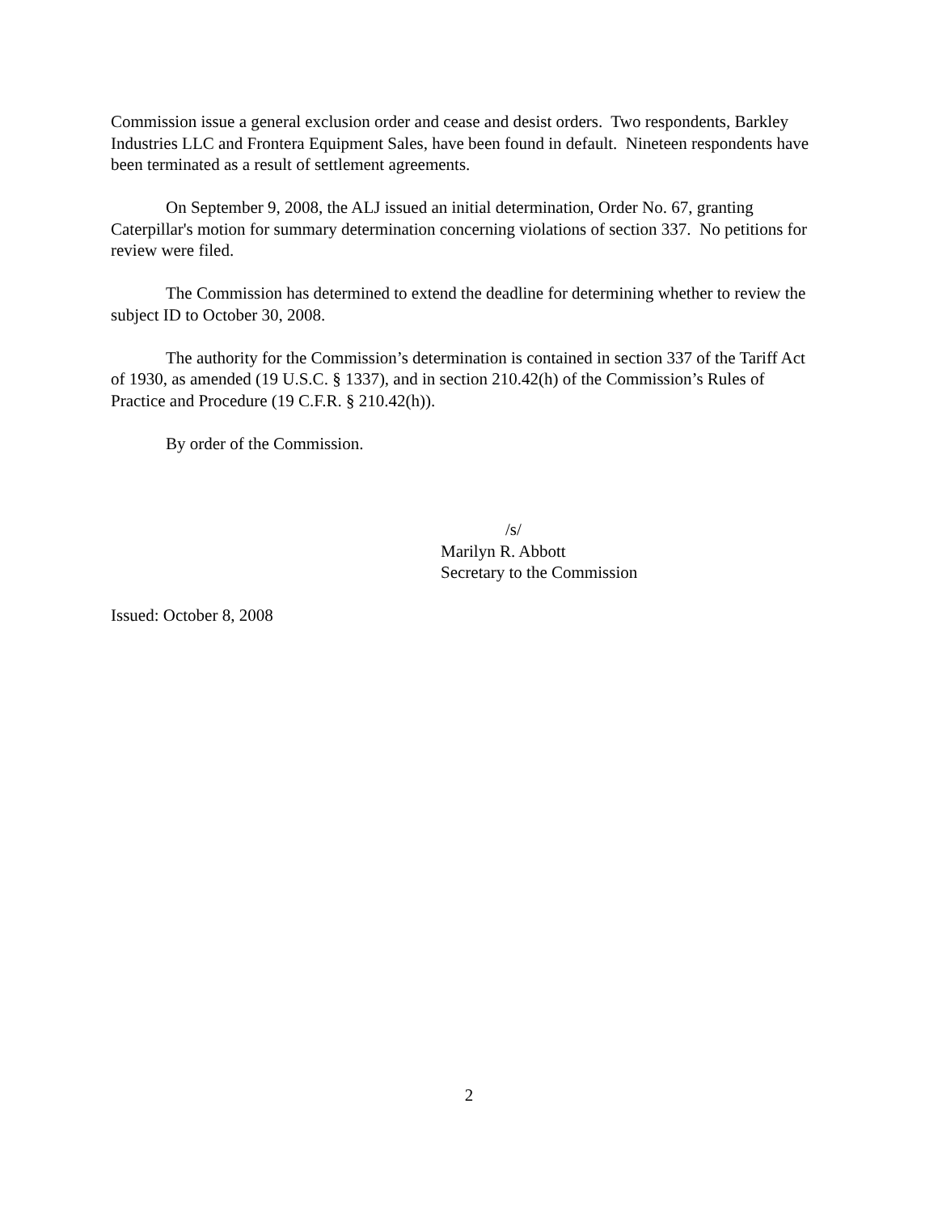Commission issue a general exclusion order and cease and desist orders. Two respondents, Barkley Industries LLC and Frontera Equipment Sales, have been found in default. Nineteen respondents have been terminated as a result of settlement agreements.
On September 9, 2008, the ALJ issued an initial determination, Order No. 67, granting Caterpillar's motion for summary determination concerning violations of section 337. No petitions for review were filed.
The Commission has determined to extend the deadline for determining whether to review the subject ID to October 30, 2008.
The authority for the Commission’s determination is contained in section 337 of the Tariff Act of 1930, as amended (19 U.S.C. § 1337), and in section 210.42(h) of the Commission’s Rules of Practice and Procedure (19 C.F.R. § 210.42(h)).
By order of the Commission.
/s/
Marilyn R. Abbott
Secretary to the Commission
Issued: October 8, 2008
2